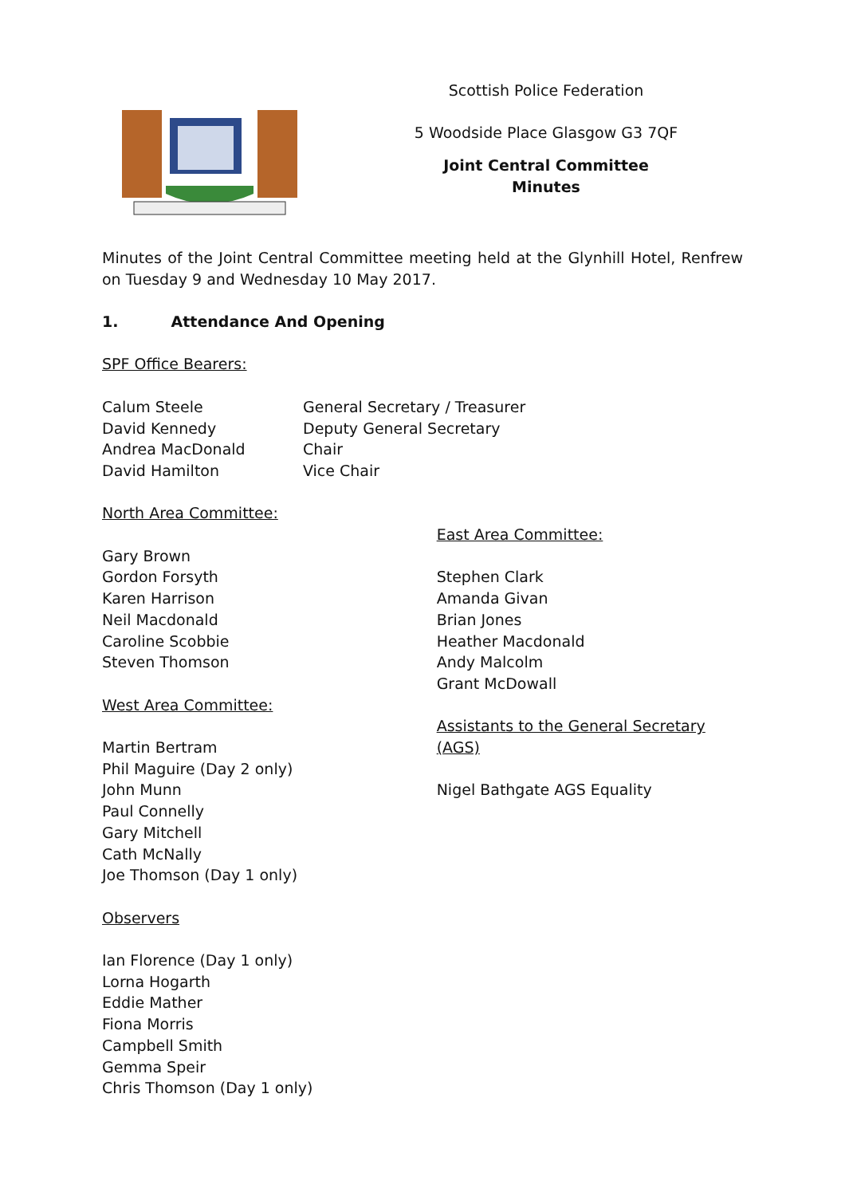Scottish Police Federation
5 Woodside Place Glasgow G3 7QF
Joint Central Committee
Minutes
Minutes of the Joint Central Committee meeting held at the Glynhill Hotel, Renfrew on Tuesday 9 and Wednesday 10 May 2017.
1. Attendance And Opening
SPF Office Bearers:
Calum Steele
David Kennedy
Andrea MacDonald
David Hamilton
General Secretary / Treasurer
Deputy General Secretary
Chair
Vice Chair
North Area Committee:
Gary Brown
Gordon Forsyth
Karen Harrison
Neil Macdonald
Caroline Scobbie
Steven Thomson
West Area Committee:
Martin Bertram
Phil Maguire (Day 2 only)
John Munn
Paul Connelly
Gary Mitchell
Cath McNally
Joe Thomson (Day 1 only)
Observers
Ian Florence (Day 1 only)
Lorna Hogarth
Eddie Mather
Fiona Morris
Campbell Smith
Gemma Speir
Chris Thomson (Day 1 only)
East Area Committee:
Stephen Clark
Amanda Givan
Brian Jones
Heather Macdonald
Andy Malcolm
Grant McDowall
Assistants to the General Secretary (AGS)
Nigel Bathgate AGS Equality